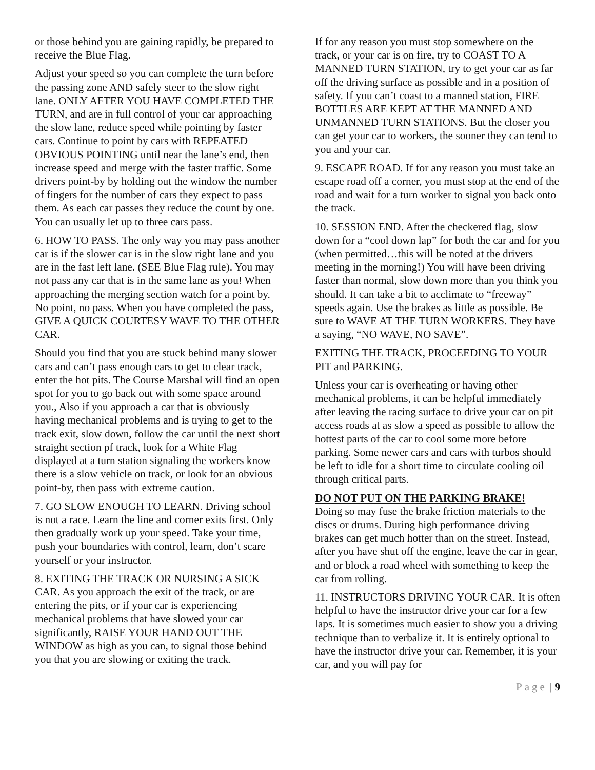or those behind you are gaining rapidly, be prepared to receive the Blue Flag.
Adjust your speed so you can complete the turn before the passing zone AND safely steer to the slow right lane. ONLY AFTER YOU HAVE COMPLETED THE TURN, and are in full control of your car approaching the slow lane, reduce speed while pointing by faster cars. Continue to point by cars with REPEATED OBVIOUS POINTING until near the lane’s end, then increase speed and merge with the faster traffic. Some drivers point-by by holding out the window the number of fingers for the number of cars they expect to pass them. As each car passes they reduce the count by one. You can usually let up to three cars pass.
6. HOW TO PASS. The only way you may pass another car is if the slower car is in the slow right lane and you are in the fast left lane. (SEE Blue Flag rule). You may not pass any car that is in the same lane as you! When approaching the merging section watch for a point by. No point, no pass. When you have completed the pass, GIVE A QUICK COURTESY WAVE TO THE OTHER CAR.
Should you find that you are stuck behind many slower cars and can’t pass enough cars to get to clear track, enter the hot pits. The Course Marshal will find an open spot for you to go back out with some space around you., Also if you approach a car that is obviously having mechanical problems and is trying to get to the track exit, slow down, follow the car until the next short straight section pf track, look for a White Flag displayed at a turn station signaling the workers know there is a slow vehicle on track, or look for an obvious point-by, then pass with extreme caution.
7. GO SLOW ENOUGH TO LEARN. Driving school is not a race. Learn the line and corner exits first. Only then gradually work up your speed. Take your time, push your boundaries with control, learn, don’t scare yourself or your instructor.
8. EXITING THE TRACK OR NURSING A SICK CAR. As you approach the exit of the track, or are entering the pits, or if your car is experiencing mechanical problems that have slowed your car significantly, RAISE YOUR HAND OUT THE WINDOW as high as you can, to signal those behind you that you are slowing or exiting the track.
If for any reason you must stop somewhere on the track, or your car is on fire, try to COAST TO A MANNED TURN STATION, try to get your car as far off the driving surface as possible and in a position of safety. If you can’t coast to a manned station, FIRE BOTTLES ARE KEPT AT THE MANNED AND UNMANNED TURN STATIONS. But the closer you can get your car to workers, the sooner they can tend to you and your car.
9. ESCAPE ROAD. If for any reason you must take an escape road off a corner, you must stop at the end of the road and wait for a turn worker to signal you back onto the track.
10. SESSION END. After the checkered flag, slow down for a “cool down lap” for both the car and for you (when permitted…this will be noted at the drivers meeting in the morning!) You will have been driving faster than normal, slow down more than you think you should. It can take a bit to acclimate to “freeway” speeds again. Use the brakes as little as possible. Be sure to WAVE AT THE TURN WORKERS. They have a saying, “NO WAVE, NO SAVE”.
EXITING THE TRACK, PROCEEDING TO YOUR PIT and PARKING.
Unless your car is overheating or having other mechanical problems, it can be helpful immediately after leaving the racing surface to drive your car on pit access roads at as slow a speed as possible to allow the hottest parts of the car to cool some more before parking. Some newer cars and cars with turbos should be left to idle for a short time to circulate cooling oil through critical parts.
DO NOT PUT ON THE PARKING BRAKE!
Doing so may fuse the brake friction materials to the discs or drums. During high performance driving brakes can get much hotter than on the street. Instead, after you have shut off the engine, leave the car in gear, and or block a road wheel with something to keep the car from rolling.
11. INSTRUCTORS DRIVING YOUR CAR. It is often helpful to have the instructor drive your car for a few laps. It is sometimes much easier to show you a driving technique than to verbalize it. It is entirely optional to have the instructor drive your car. Remember, it is your car, and you will pay for
Page | 9